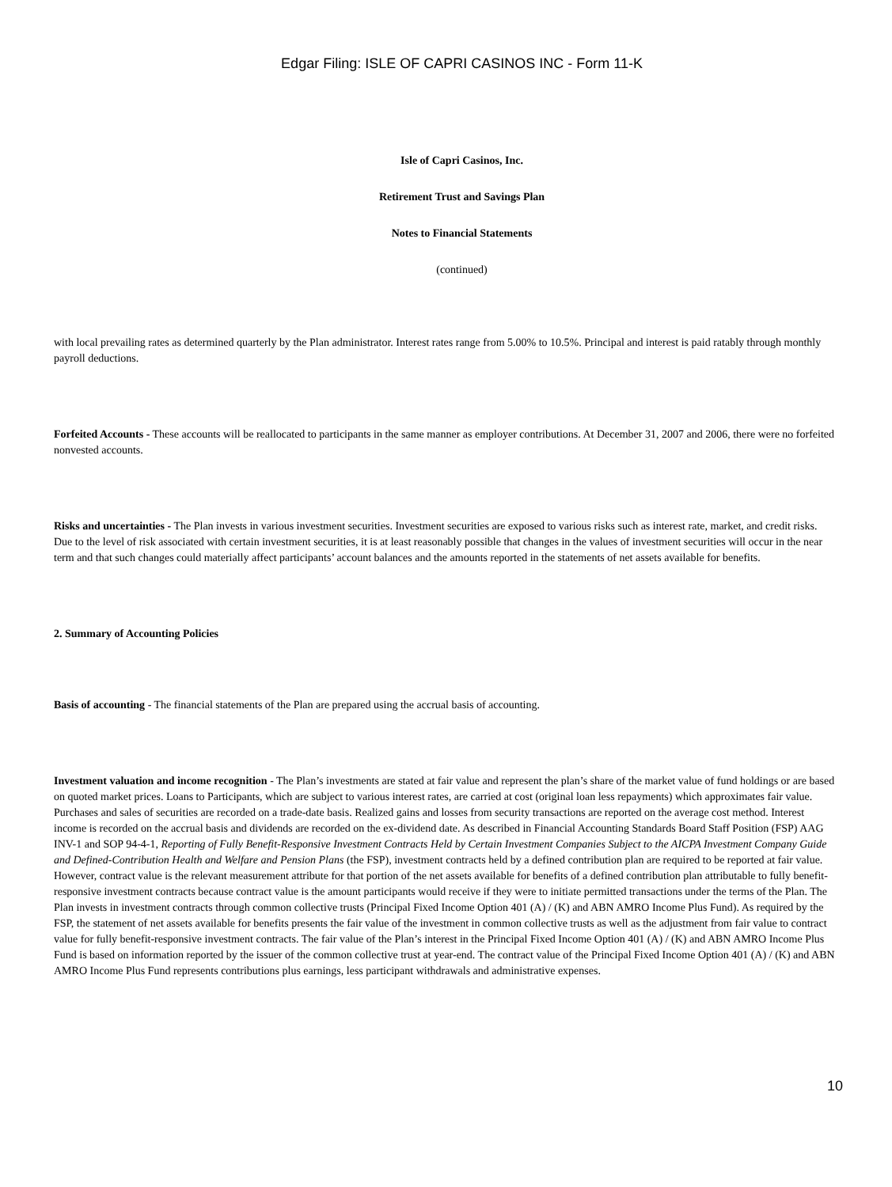Edgar Filing: ISLE OF CAPRI CASINOS INC - Form 11-K
Isle of Capri Casinos, Inc.
Retirement Trust and Savings Plan
Notes to Financial Statements
(continued)
with local prevailing rates as determined quarterly by the Plan administrator. Interest rates range from 5.00% to 10.5%. Principal and interest is paid ratably through monthly payroll deductions.
Forfeited Accounts - These accounts will be reallocated to participants in the same manner as employer contributions. At December 31, 2007 and 2006, there were no forfeited nonvested accounts.
Risks and uncertainties - The Plan invests in various investment securities. Investment securities are exposed to various risks such as interest rate, market, and credit risks. Due to the level of risk associated with certain investment securities, it is at least reasonably possible that changes in the values of investment securities will occur in the near term and that such changes could materially affect participants’ account balances and the amounts reported in the statements of net assets available for benefits.
2. Summary of Accounting Policies
Basis of accounting - The financial statements of the Plan are prepared using the accrual basis of accounting.
Investment valuation and income recognition - The Plan’s investments are stated at fair value and represent the plan’s share of the market value of fund holdings or are based on quoted market prices. Loans to Participants, which are subject to various interest rates, are carried at cost (original loan less repayments) which approximates fair value. Purchases and sales of securities are recorded on a trade-date basis. Realized gains and losses from security transactions are reported on the average cost method. Interest income is recorded on the accrual basis and dividends are recorded on the ex-dividend date. As described in Financial Accounting Standards Board Staff Position (FSP) AAG INV-1 and SOP 94-4-1, Reporting of Fully Benefit-Responsive Investment Contracts Held by Certain Investment Companies Subject to the AICPA Investment Company Guide and Defined-Contribution Health and Welfare and Pension Plans (the FSP), investment contracts held by a defined contribution plan are required to be reported at fair value. However, contract value is the relevant measurement attribute for that portion of the net assets available for benefits of a defined contribution plan attributable to fully benefit-responsive investment contracts because contract value is the amount participants would receive if they were to initiate permitted transactions under the terms of the Plan. The Plan invests in investment contracts through common collective trusts (Principal Fixed Income Option 401 (A) / (K) and ABN AMRO Income Plus Fund). As required by the FSP, the statement of net assets available for benefits presents the fair value of the investment in common collective trusts as well as the adjustment from fair value to contract value for fully benefit-responsive investment contracts. The fair value of the Plan’s interest in the Principal Fixed Income Option 401 (A) / (K) and ABN AMRO Income Plus Fund is based on information reported by the issuer of the common collective trust at year-end. The contract value of the Principal Fixed Income Option 401 (A) / (K) and ABN AMRO Income Plus Fund represents contributions plus earnings, less participant withdrawals and administrative expenses.
10